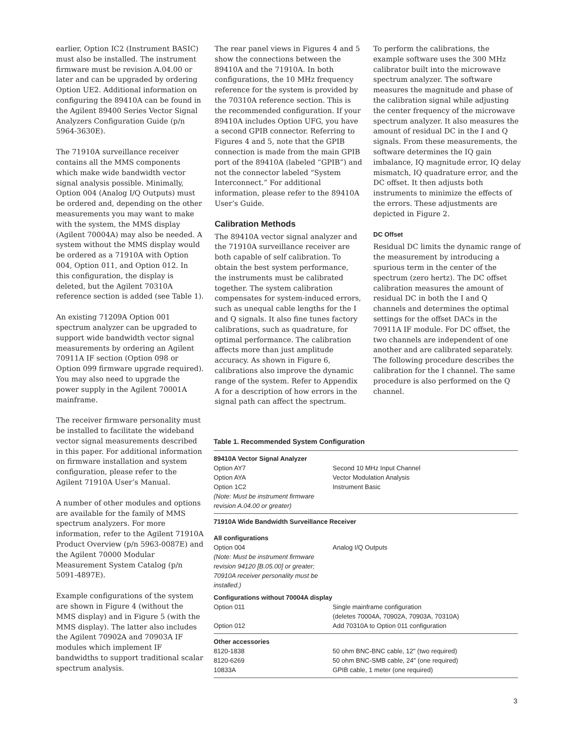earlier, Option IC2 (Instrument BASIC) must also be installed. The instrument firmware must be revision A.04.00 or later and can be upgraded by ordering Option UE2. Additional information on configuring the 89410A can be found in the Agilent 89400 Series Vector Signal Analyzers Configuration Guide (p/n 5964-3630E).
The 71910A surveillance receiver contains all the MMS components which make wide bandwidth vector signal analysis possible. Minimally, Option 004 (Analog I/Q Outputs) must be ordered and, depending on the other measurements you may want to make with the system, the MMS display (Agilent 70004A) may also be needed. A system without the MMS display would be ordered as a 71910A with Option 004, Option 011, and Option 012. In this configuration, the display is deleted, but the Agilent 70310A reference section is added (see Table 1).
An existing 71209A Option 001 spectrum analyzer can be upgraded to support wide bandwidth vector signal measurements by ordering an Agilent 70911A IF section (Option 098 or Option 099 firmware upgrade required). You may also need to upgrade the power supply in the Agilent 70001A mainframe.
The receiver firmware personality must be installed to facilitate the wideband vector signal measurements described in this paper. For additional information on firmware installation and system configuration, please refer to the Agilent 71910A User’s Manual.
A number of other modules and options are available for the family of MMS spectrum analyzers. For more information, refer to the Agilent 71910A Product Overview (p/n 5963-0087E) and the Agilent 70000 Modular Measurement System Catalog (p/n 5091-4897E).
Example configurations of the system are shown in Figure 4 (without the MMS display) and in Figure 5 (with the MMS display). The latter also includes the Agilent 70902A and 70903A IF modules which implement IF bandwidths to support traditional scalar spectrum analysis.
The rear panel views in Figures 4 and 5 show the connections between the 89410A and the 71910A. In both configurations, the 10 MHz frequency reference for the system is provided by the 70310A reference section. This is the recommended configuration. If your 89410A includes Option UFG, you have a second GPIB connector. Referring to Figures 4 and 5, note that the GPIB connection is made from the main GPIB port of the 89410A (labeled “GPIB”) and not the connector labeled “System Interconnect.” For additional information, please refer to the 89410A User’s Guide.
Calibration Methods
The 89410A vector signal analyzer and the 71910A surveillance receiver are both capable of self calibration. To obtain the best system performance, the instruments must be calibrated together. The system calibration compensates for system-induced errors, such as unequal cable lengths for the I and Q signals. It also fine tunes factory calibrations, such as quadrature, for optimal performance. The calibration affects more than just amplitude accuracy. As shown in Figure 6, calibrations also improve the dynamic range of the system. Refer to Appendix A for a description of how errors in the signal path can affect the spectrum.
To perform the calibrations, the example software uses the 300 MHz calibrator built into the microwave spectrum analyzer. The software measures the magnitude and phase of the calibration signal while adjusting the center frequency of the microwave spectrum analyzer. It also measures the amount of residual DC in the I and Q signals. From these measurements, the software determines the IQ gain imbalance, IQ magnitude error, IQ delay mismatch, IQ quadrature error, and the DC offset. It then adjusts both instruments to minimize the effects of the errors. These adjustments are depicted in Figure 2.
DC Offset
Residual DC limits the dynamic range of the measurement by introducing a spurious term in the center of the spectrum (zero hertz). The DC offset calibration measures the amount of residual DC in both the I and Q channels and determines the optimal settings for the offset DACs in the 70911A IF module. For DC offset, the two channels are independent of one another and are calibrated separately. The following procedure describes the calibration for the I channel. The same procedure is also performed on the Q channel.
Table 1. Recommended System Configuration
| 89410A Vector Signal Analyzer | |
| Option AY7 | Second 10 MHz Input Channel |
| Option AYA | Vector Modulation Analysis |
| Option 1C2 | Instrument Basic |
| (Note: Must be instrument firmware revision A.04.00 or greater) | |
| 71910A Wide Bandwidth Surveillance Receiver | |
| All configurations | |
| Option 004 (Note: Must be instrument firmware revision 94120 [B.05.00] or greater; 70910A receiver personality must be installed.) | Analog I/Q Outputs |
| Configurations without 70004A display | |
| Option 011 | Single mainframe configuration (deletes 70004A, 70902A, 70903A, 70310A) |
| Option 012 | Add 70310A to Option 011 configuration |
| Other accessories | |
| 8120-1838 | 50 ohm BNC-BNC cable, 12" (two required) |
| 8120-6269 | 50 ohm BNC-SMB cable, 24" (one required) |
| 10833A | GPIB cable, 1 meter (one required) |
3